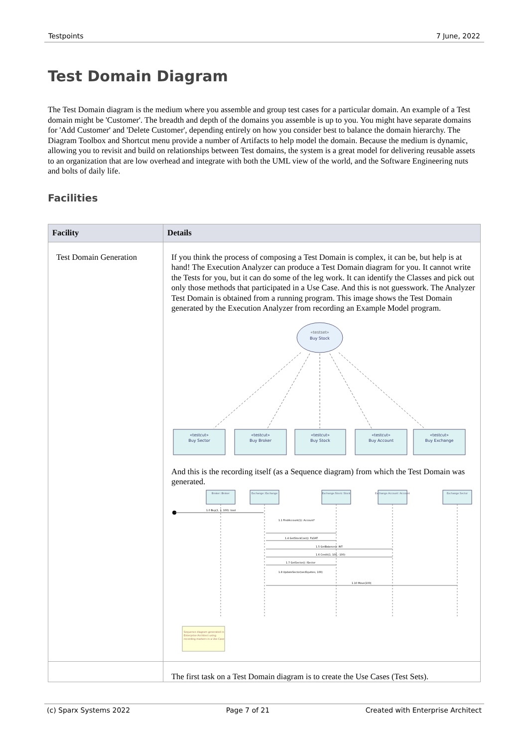Testpoints 7 June, 2022
Test Domain Diagram
The Test Domain diagram is the medium where you assemble and group test cases for a particular domain. An example of a Test domain might be 'Customer'. The breadth and depth of the domains you assemble is up to you. You might have separate domains for 'Add Customer' and 'Delete Customer', depending entirely on how you consider best to balance the domain hierarchy. The Diagram Toolbox and Shortcut menu provide a number of Artifacts to help model the domain. Because the medium is dynamic, allowing you to revisit and build on relationships between Test domains, the system is a great model for delivering reusable assets to an organization that are low overhead and integrate with both the UML view of the world, and the Software Engineering nuts and bolts of daily life.
Facilities
| Facility | Details |
| --- | --- |
| Test Domain Generation | If you think the process of composing a Test Domain is complex, it can be, but help is at hand! The Execution Analyzer can produce a Test Domain diagram for you. It cannot write the Tests for you, but it can do some of the leg work. It can identify the Classes and pick out only those methods that participated in a Use Case. And this is not guesswork. The Analyzer Test Domain is obtained from a running program. This image shows the Test Domain generated by the Execution Analyzer from recording an Example Model program. «testset» Buy Stock «testcut» Buy Sector «testcut» Buy Broker «testcut» Buy Stock «testcut» Buy Account «testcut» Buy Exchange And this is the recording itself (as a Sequence diagram) from which the Test Domain was generated. Broker::Broker Exchange::Exchange Exchange.Stock::Stock Exchange.Account::Account Exchange.Sector 1.0 Buy(1, 1, 100): bool 1.4 GetStockCost(): FLOAT 1.5 GetBalance(): INT 1.6 Credit(1, 100, -100) 1.7 GetSector(): ISector 1.1 FindAccount(1): Account* 1.8 UpdateSector(secEquities, 100) 1.10 Move(100) Sequence diagram generated in Enterprise Architect using recording markers in a Use Case |
| | The first task on a Test Domain diagram is to create the Use Cases (Test Sets). |
(c) Sparx Systems 2022 Page 7 of 21 Created with Enterprise Architect